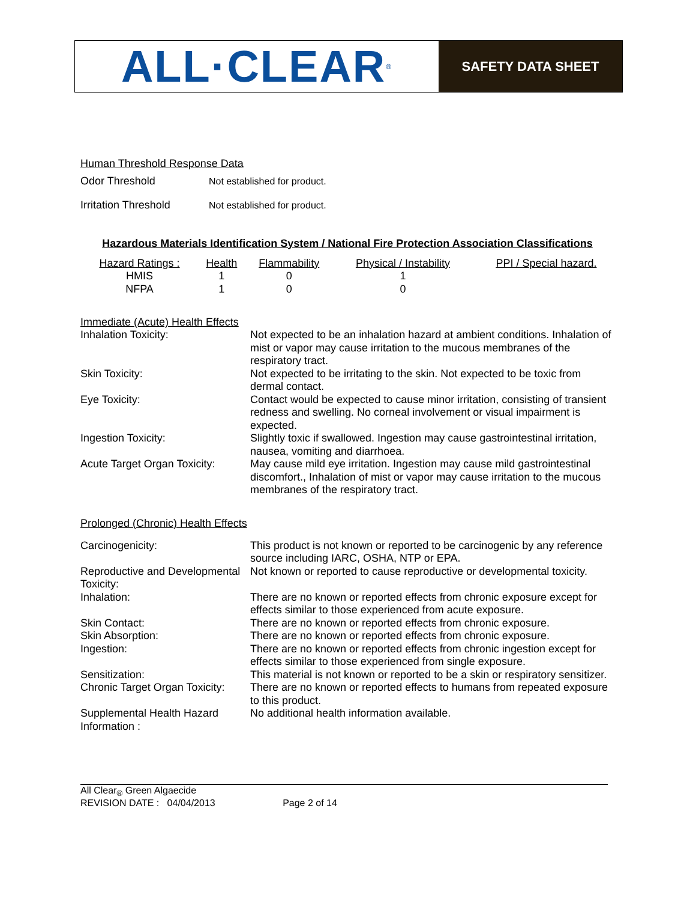ALL·CLEAR<sup>®</sup>
SAFETY DATA SHEET
Human Threshold Response Data
| Odor Threshold | Not established for product. |
| Irritation Threshold | Not established for product. |
Hazardous Materials Identification System / National Fire Protection Association Classifications
| Hazard Ratings : | Health | Flammability | Physical / Instability | PPI / Special hazard. |
| HMIS | 1 | 0 | 1 | |
| NFPA | 1 | 0 | 0 | |
Immediate (Acute) Health Effects
| Inhalation Toxicity: | Not expected to be an inhalation hazard at ambient conditions. Inhalation of mist or vapor may cause irritation to the mucous membranes of the respiratory tract. |
| Skin Toxicity: | Not expected to be irritating to the skin. Not expected to be toxic from dermal contact. |
| Eye Toxicity: | Contact would be expected to cause minor irritation, consisting of transient redness and swelling. No corneal involvement or visual impairment is expected. |
| Ingestion Toxicity: | Slightly toxic if swallowed. Ingestion may cause gastrointestinal irritation, nausea, vomiting and diarrhoea. |
| Acute Target Organ Toxicity: | May cause mild eye irritation. Ingestion may cause mild gastrointestinal discomfort., Inhalation of mist or vapor may cause irritation to the mucous membranes of the respiratory tract. |
Prolonged (Chronic) Health Effects
| Carcinogenicity: | This product is not known or reported to be carcinogenic by any reference source including IARC, OSHA, NTP or EPA. |
| Reproductive and Developmental Toxicity: | Not known or reported to cause reproductive or developmental toxicity. |
| Inhalation: | There are no known or reported effects from chronic exposure except for effects similar to those experienced from acute exposure. |
| Skin Contact: | There are no known or reported effects from chronic exposure. |
| Skin Absorption: | There are no known or reported effects from chronic exposure. |
| Ingestion: | There are no known or reported effects from chronic ingestion except for effects similar to those experienced from single exposure. |
| Sensitization: | This material is not known or reported to be a skin or respiratory sensitizer. |
| Chronic Target Organ Toxicity: | There are no known or reported effects to humans from repeated exposure to this product. |
| Supplemental Health Hazard Information : | No additional health information available. |
All Clear<sub>®</sub> Green Algaecide
REVISION DATE : 04/04/2013 Page 2 of 14